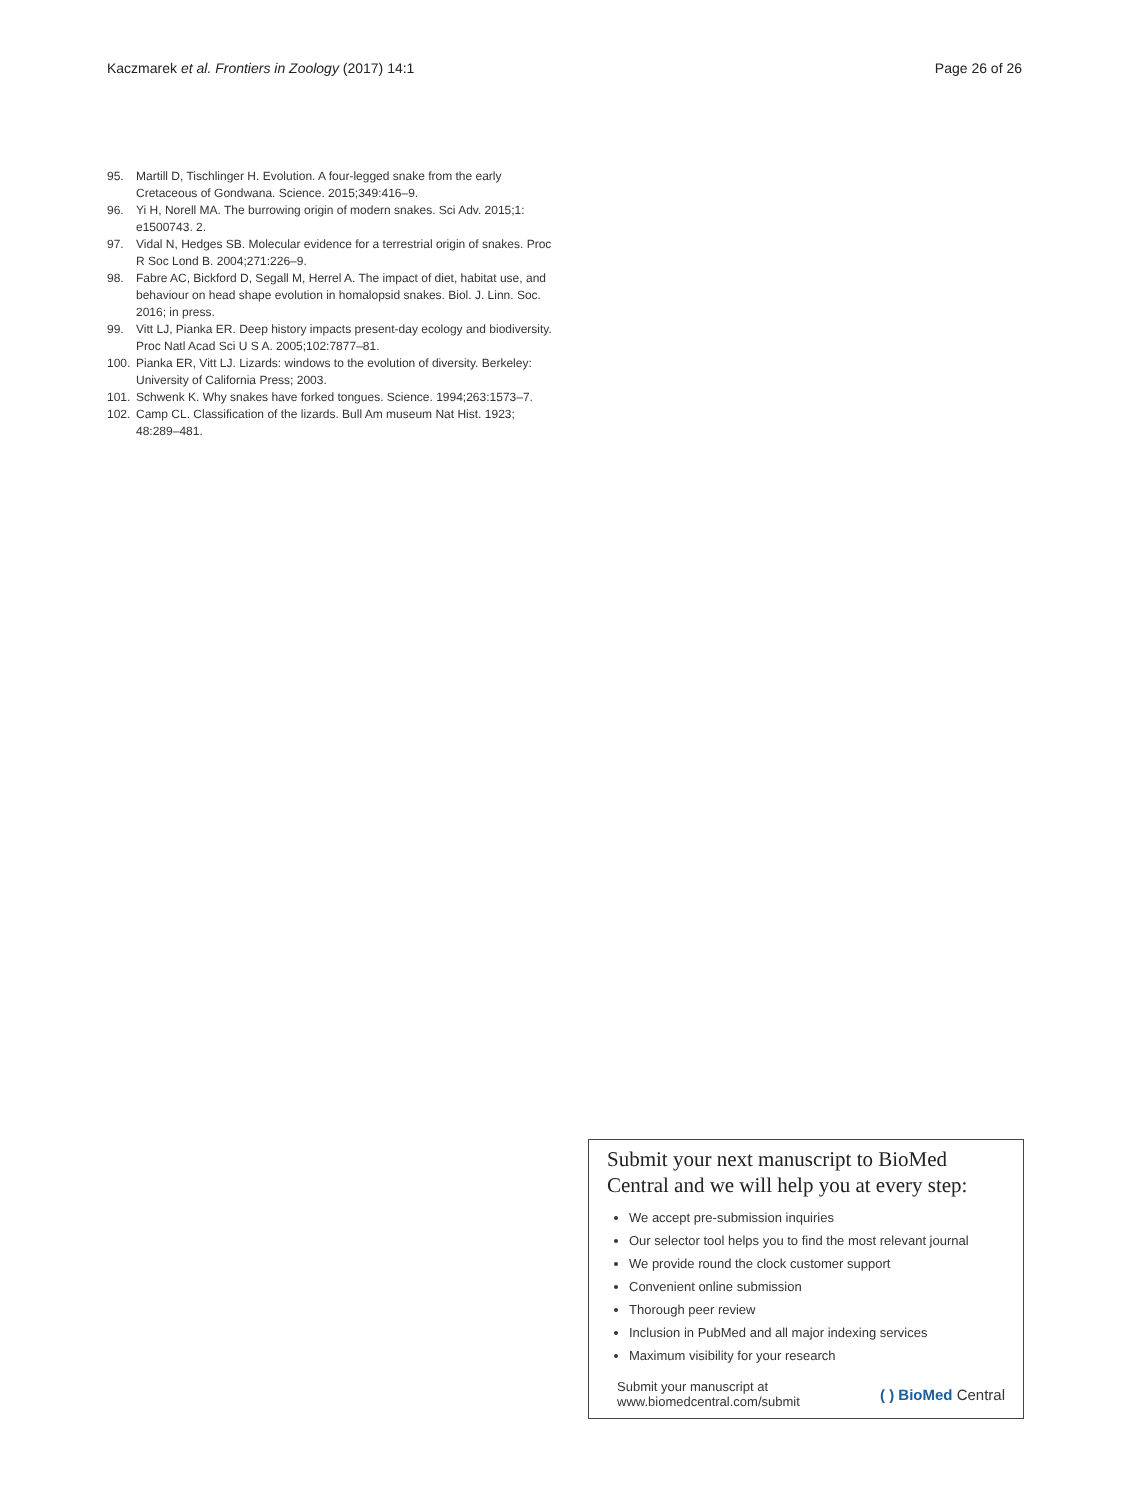Kaczmarek et al. Frontiers in Zoology (2017) 14:1
Page 26 of 26
95. Martill D, Tischlinger H. Evolution. A four-legged snake from the early Cretaceous of Gondwana. Science. 2015;349:416–9.
96. Yi H, Norell MA. The burrowing origin of modern snakes. Sci Adv. 2015;1: e1500743. 2.
97. Vidal N, Hedges SB. Molecular evidence for a terrestrial origin of snakes. Proc R Soc Lond B. 2004;271:226–9.
98. Fabre AC, Bickford D, Segall M, Herrel A. The impact of diet, habitat use, and behaviour on head shape evolution in homalopsid snakes. Biol. J. Linn. Soc. 2016; in press.
99. Vitt LJ, Pianka ER. Deep history impacts present-day ecology and biodiversity. Proc Natl Acad Sci U S A. 2005;102:7877–81.
100. Pianka ER, Vitt LJ. Lizards: windows to the evolution of diversity. Berkeley: University of California Press; 2003.
101. Schwenk K. Why snakes have forked tongues. Science. 1994;263:1573–7.
102. Camp CL. Classification of the lizards. Bull Am museum Nat Hist. 1923; 48:289–481.
Submit your next manuscript to BioMed Central and we will help you at every step:
We accept pre-submission inquiries
Our selector tool helps you to find the most relevant journal
We provide round the clock customer support
Convenient online submission
Thorough peer review
Inclusion in PubMed and all major indexing services
Maximum visibility for your research
Submit your manuscript at
www.biomedcentral.com/submit
( ) BioMed Central